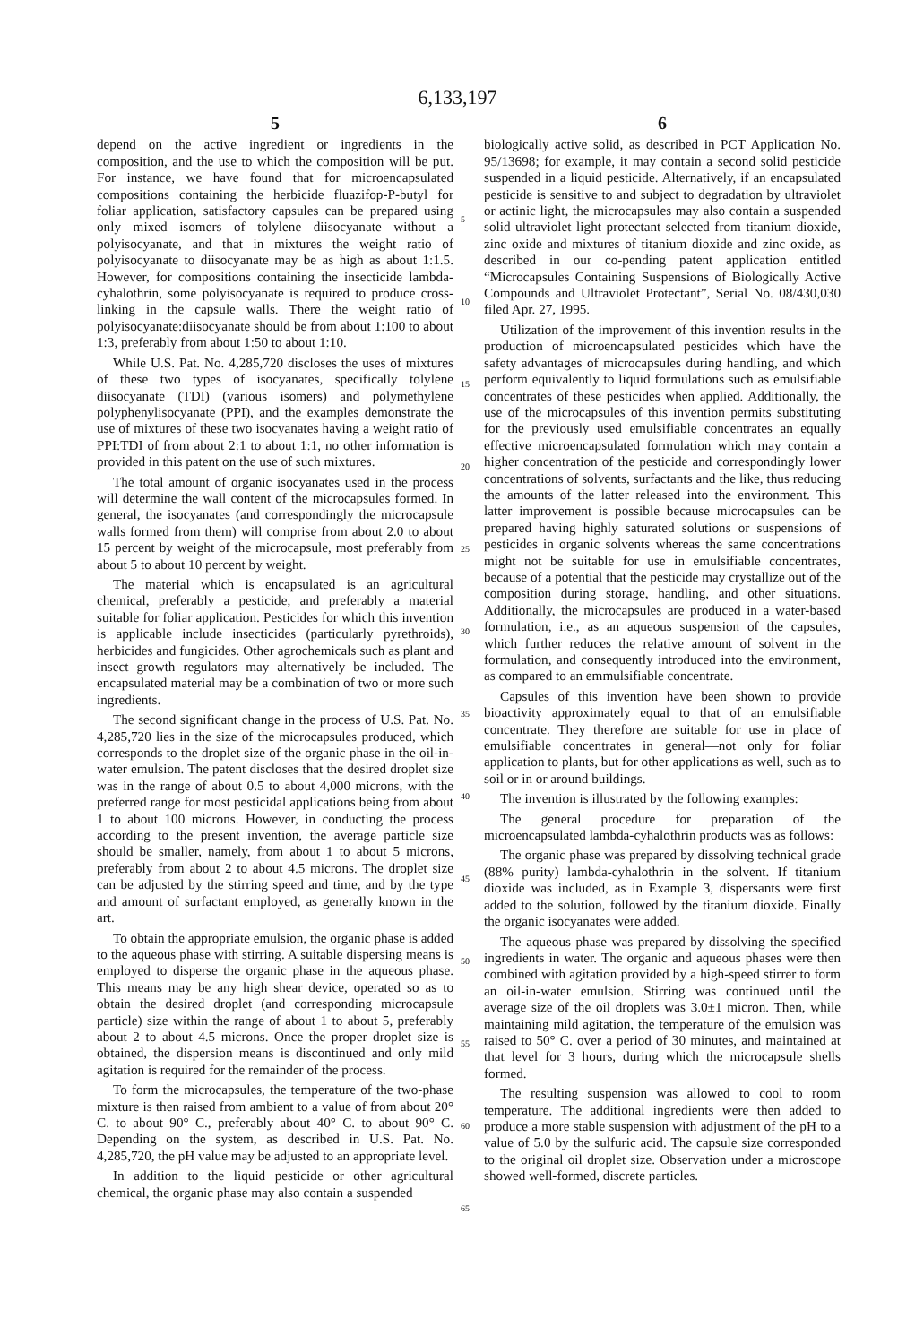6,133,197
5
depend on the active ingredient or ingredients in the composition, and the use to which the composition will be put. For instance, we have found that for microencapsulated compositions containing the herbicide fluazifop-P-butyl for foliar application, satisfactory capsules can be prepared using only mixed isomers of tolylene diisocyanate without a polyisocyanate, and that in mixtures the weight ratio of polyisocyanate to diisocyanate may be as high as about 1:1.5. However, for compositions containing the insecticide lambda-cyhalothrin, some polyisocyanate is required to produce cross-linking in the capsule walls. There the weight ratio of polyisocyanate:diisocyanate should be from about 1:100 to about 1:3, preferably from about 1:50 to about 1:10.
While U.S. Pat. No. 4,285,720 discloses the uses of mixtures of these two types of isocyanates, specifically tolylene diisocyanate (TDI) (various isomers) and polymethylene polyphenylisocyanate (PPI), and the examples demonstrate the use of mixtures of these two isocyanates having a weight ratio of PPI:TDI of from about 2:1 to about 1:1, no other information is provided in this patent on the use of such mixtures.
The total amount of organic isocyanates used in the process will determine the wall content of the microcapsules formed. In general, the isocyanates (and correspondingly the microcapsule walls formed from them) will comprise from about 2.0 to about 15 percent by weight of the microcapsule, most preferably from about 5 to about 10 percent by weight.
The material which is encapsulated is an agricultural chemical, preferably a pesticide, and preferably a material suitable for foliar application. Pesticides for which this invention is applicable include insecticides (particularly pyrethroids), herbicides and fungicides. Other agrochemicals such as plant and insect growth regulators may alternatively be included. The encapsulated material may be a combination of two or more such ingredients.
The second significant change in the process of U.S. Pat. No. 4,285,720 lies in the size of the microcapsules produced, which corresponds to the droplet size of the organic phase in the oil-in-water emulsion. The patent discloses that the desired droplet size was in the range of about 0.5 to about 4,000 microns, with the preferred range for most pesticidal applications being from about 1 to about 100 microns. However, in conducting the process according to the present invention, the average particle size should be smaller, namely, from about 1 to about 5 microns, preferably from about 2 to about 4.5 microns. The droplet size can be adjusted by the stirring speed and time, and by the type and amount of surfactant employed, as generally known in the art.
To obtain the appropriate emulsion, the organic phase is added to the aqueous phase with stirring. A suitable dispersing means is employed to disperse the organic phase in the aqueous phase. This means may be any high shear device, operated so as to obtain the desired droplet (and corresponding microcapsule particle) size within the range of about 1 to about 5, preferably about 2 to about 4.5 microns. Once the proper droplet size is obtained, the dispersion means is discontinued and only mild agitation is required for the remainder of the process.
To form the microcapsules, the temperature of the two-phase mixture is then raised from ambient to a value of from about 20° C. to about 90° C., preferably about 40° C. to about 90° C. Depending on the system, as described in U.S. Pat. No. 4,285,720, the pH value may be adjusted to an appropriate level.
In addition to the liquid pesticide or other agricultural chemical, the organic phase may also contain a suspended
5
10
15
20
25
30
35
40
45
50
55
60
65
6
biologically active solid, as described in PCT Application No. 95/13698; for example, it may contain a second solid pesticide suspended in a liquid pesticide. Alternatively, if an encapsulated pesticide is sensitive to and subject to degradation by ultraviolet or actinic light, the microcapsules may also contain a suspended solid ultraviolet light protectant selected from titanium dioxide, zinc oxide and mixtures of titanium dioxide and zinc oxide, as described in our co-pending patent application entitled “Microcapsules Containing Suspensions of Biologically Active Compounds and Ultraviolet Protectant”, Serial No. 08/430,030 filed Apr. 27, 1995.
Utilization of the improvement of this invention results in the production of microencapsulated pesticides which have the safety advantages of microcapsules during handling, and which perform equivalently to liquid formulations such as emulsifiable concentrates of these pesticides when applied. Additionally, the use of the microcapsules of this invention permits substituting for the previously used emulsifiable concentrates an equally effective microencapsulated formulation which may contain a higher concentration of the pesticide and correspondingly lower concentrations of solvents, surfactants and the like, thus reducing the amounts of the latter released into the environment. This latter improvement is possible because microcapsules can be prepared having highly saturated solutions or suspensions of pesticides in organic solvents whereas the same concentrations might not be suitable for use in emulsifiable concentrates, because of a potential that the pesticide may crystallize out of the composition during storage, handling, and other situations. Additionally, the microcapsules are produced in a water-based formulation, i.e., as an aqueous suspension of the capsules, which further reduces the relative amount of solvent in the formulation, and consequently introduced into the environment, as compared to an emmulsifiable concentrate.
Capsules of this invention have been shown to provide bioactivity approximately equal to that of an emulsifiable concentrate. They therefore are suitable for use in place of emulsifiable concentrates in general—not only for foliar application to plants, but for other applications as well, such as to soil or in or around buildings.
The invention is illustrated by the following examples:
The general procedure for preparation of the microencapsulated lambda-cyhalothrin products was as follows:
The organic phase was prepared by dissolving technical grade (88% purity) lambda-cyhalothrin in the solvent. If titanium dioxide was included, as in Example 3, dispersants were first added to the solution, followed by the titanium dioxide. Finally the organic isocyanates were added.
The aqueous phase was prepared by dissolving the specified ingredients in water. The organic and aqueous phases were then combined with agitation provided by a high-speed stirrer to form an oil-in-water emulsion. Stirring was continued until the average size of the oil droplets was 3.0±1 micron. Then, while maintaining mild agitation, the temperature of the emulsion was raised to 50° C. over a period of 30 minutes, and maintained at that level for 3 hours, during which the microcapsule shells formed.
The resulting suspension was allowed to cool to room temperature. The additional ingredients were then added to produce a more stable suspension with adjustment of the pH to a value of 5.0 by the sulfuric acid. The capsule size corresponded to the original oil droplet size. Observation under a microscope showed well-formed, discrete particles.